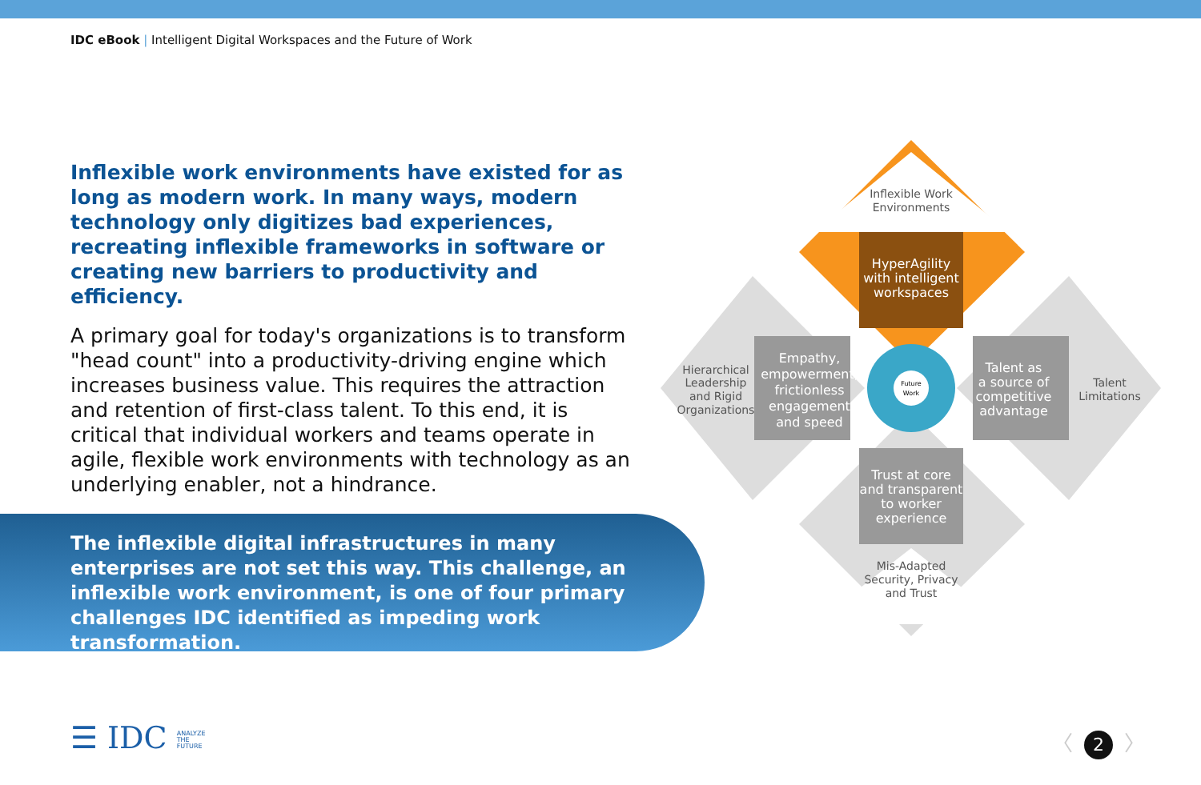IDC eBook | Intelligent Digital Workspaces and the Future of Work
Inflexible work environments have existed for as long as modern work. In many ways, modern technology only digitizes bad experiences, recreating inflexible frameworks in software or creating new barriers to productivity and efficiency.
A primary goal for today's organizations is to transform "head count" into a productivity-driving engine which increases business value. This requires the attraction and retention of first-class talent. To this end, it is critical that individual workers and teams operate in agile, flexible work environments with technology as an underlying enabler, not a hindrance.
The inflexible digital infrastructures in many enterprises are not set this way. This challenge, an inflexible work environment, is one of four primary challenges IDC identified as impeding work transformation.
Inflexible Work
Environments
HyperAgility
with intelligent
workspaces
Hierarchical
Leadership
and Rigid
Organizations
Empathy,
empowerment,
frictionless
engagement
and speed
Future
Work
Talent as
a source of
competitive
advantage
Talent
Limitations
Trust at core
and transparent
to worker
experience
Mis-Adapted
Security, Privacy
and Trust
☰ IDC ANALYZE
THE
FUTURE
〈 2 〉